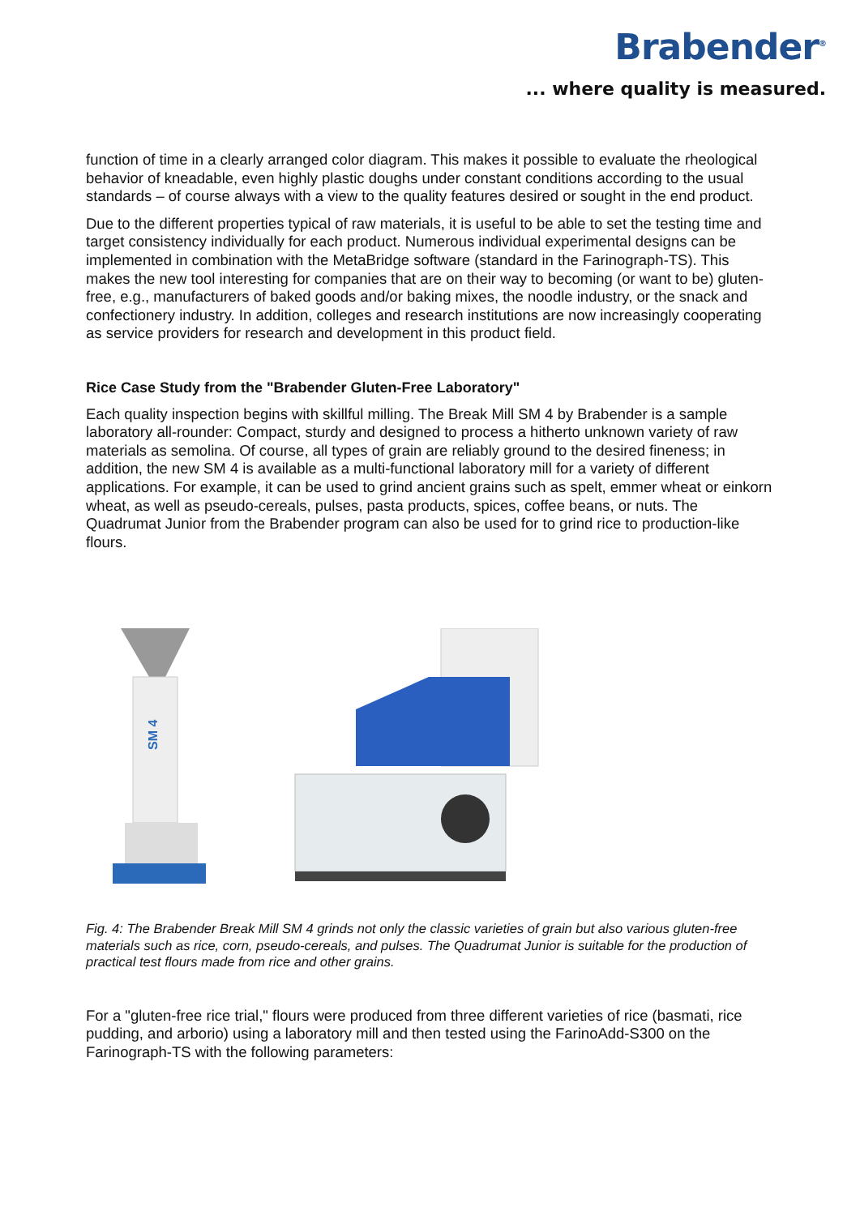Brabender<sup>®</sup>
... where quality is measured.
function of time in a clearly arranged color diagram. This makes it possible to evaluate the rheological behavior of kneadable, even highly plastic doughs under constant conditions according to the usual standards – of course always with a view to the quality features desired or sought in the end product.
Due to the different properties typical of raw materials, it is useful to be able to set the testing time and target consistency individually for each product. Numerous individual experimental designs can be implemented in combination with the MetaBridge software (standard in the Farinograph-TS). This makes the new tool interesting for companies that are on their way to becoming (or want to be) gluten-free, e.g., manufacturers of baked goods and/or baking mixes, the noodle industry, or the snack and confectionery industry. In addition, colleges and research institutions are now increasingly cooperating as service providers for research and development in this product field.
Rice Case Study from the "Brabender Gluten-Free Laboratory"
Each quality inspection begins with skillful milling. The Break Mill SM 4 by Brabender is a sample laboratory all-rounder: Compact, sturdy and designed to process a hitherto unknown variety of raw materials as semolina. Of course, all types of grain are reliably ground to the desired fineness; in addition, the new SM 4 is available as a multi-functional laboratory mill for a variety of different applications. For example, it can be used to grind ancient grains such as spelt, emmer wheat or einkorn wheat, as well as pseudo-cereals, pulses, pasta products, spices, coffee beans, or nuts. The Quadrumat Junior from the Brabender program can also be used for to grind rice to production-like flours.
SM 4
Fig. 4: The Brabender Break Mill SM 4 grinds not only the classic varieties of grain but also various gluten-free materials such as rice, corn, pseudo-cereals, and pulses. The Quadrumat Junior is suitable for the production of practical test flours made from rice and other grains.
For a "gluten-free rice trial," flours were produced from three different varieties of rice (basmati, rice pudding, and arborio) using a laboratory mill and then tested using the FarinoAdd-S300 on the Farinograph-TS with the following parameters: